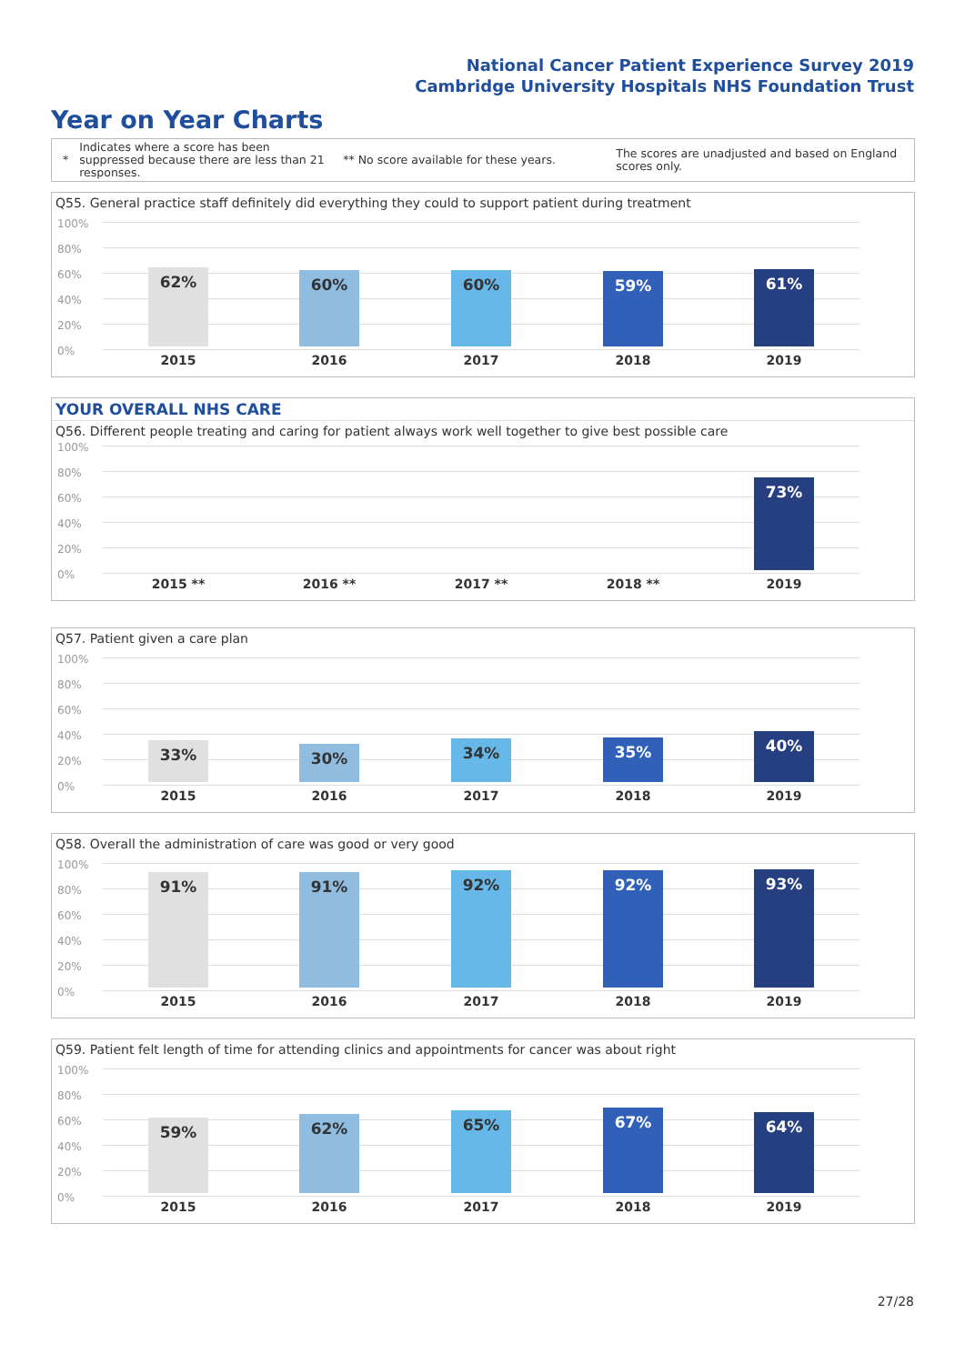National Cancer Patient Experience Survey 2019
Cambridge University Hospitals NHS Foundation Trust
Year on Year Charts
*
Indicates where a score has been suppressed because there are less than 21 responses.
** No score available for these years.
The scores are unadjusted and based on England scores only.
Q55. General practice staff definitely did everything they could to support patient during treatment
100%
80%
60%
40%
20%
0%
62% 60% 60% 59% 61%
2015 2016 2017 2018 2019
YOUR OVERALL NHS CARE
Q56. Different people treating and caring for patient always work well together to give best possible care
100%
80%
60%
40%
20%
0%
73%
2015 ** 2016 ** 2017 ** 2018 ** 2019
Q57. Patient given a care plan
100%
80%
60%
40%
20%
0%
33% 30% 34% 35% 40%
2015 2016 2017 2018 2019
Q58. Overall the administration of care was good or very good
100%
80%
60%
40%
20%
0%
91% 91% 92% 92% 93%
2015 2016 2017 2018 2019
Q59. Patient felt length of time for attending clinics and appointments for cancer was about right
100%
80%
60%
40%
20%
0%
59% 62% 65% 67% 64%
2015 2016 2017 2018 2019
27/28